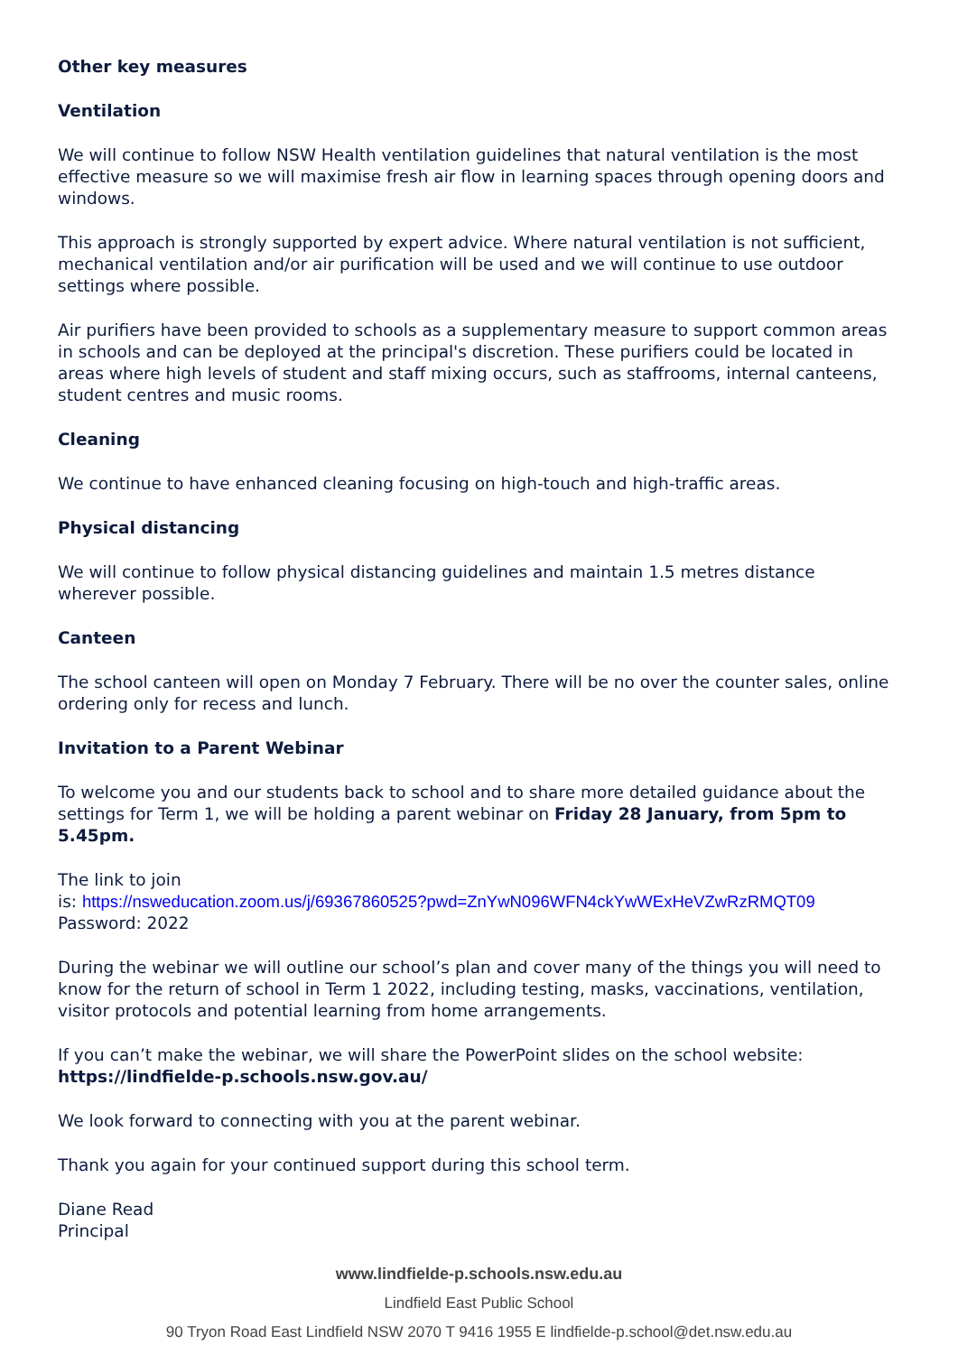Other key measures
Ventilation
We will continue to follow NSW Health ventilation guidelines that natural ventilation is the most effective measure so we will maximise fresh air flow in learning spaces through opening doors and windows.
This approach is strongly supported by expert advice. Where natural ventilation is not sufficient, mechanical ventilation and/or air purification will be used and we will continue to use outdoor settings where possible.
Air purifiers have been provided to schools as a supplementary measure to support common areas in schools and can be deployed at the principal's discretion. These purifiers could be located in areas where high levels of student and staff mixing occurs, such as staffrooms, internal canteens, student centres and music rooms.
Cleaning
We continue to have enhanced cleaning focusing on high-touch and high-traffic areas.
Physical distancing
We will continue to follow physical distancing guidelines and maintain 1.5 metres distance wherever possible.
Canteen
The school canteen will open on Monday 7 February. There will be no over the counter sales, online ordering only for recess and lunch.
Invitation to a Parent Webinar
To welcome you and our students back to school and to share more detailed guidance about the settings for Term 1, we will be holding a parent webinar on Friday 28 January, from 5pm to 5.45pm.
The link to join
is: https://nsweducation.zoom.us/j/69367860525?pwd=ZnYwN096WFN4ckYwWExHeVZwRzRMQT09
Password: 2022
During the webinar we will outline our school’s plan and cover many of the things you will need to know for the return of school in Term 1 2022, including testing, masks, vaccinations, ventilation, visitor protocols and potential learning from home arrangements.
If you can’t make the webinar, we will share the PowerPoint slides on the school website:
https://lindfielde-p.schools.nsw.gov.au/
We look forward to connecting with you at the parent webinar.
Thank you again for your continued support during this school term.
Diane Read
Principal
www.lindfielde-p.schools.nsw.edu.au
Lindfield East Public School
90 Tryon Road East Lindfield NSW 2070 T 9416 1955 E lindfielde-p.school@det.nsw.edu.au